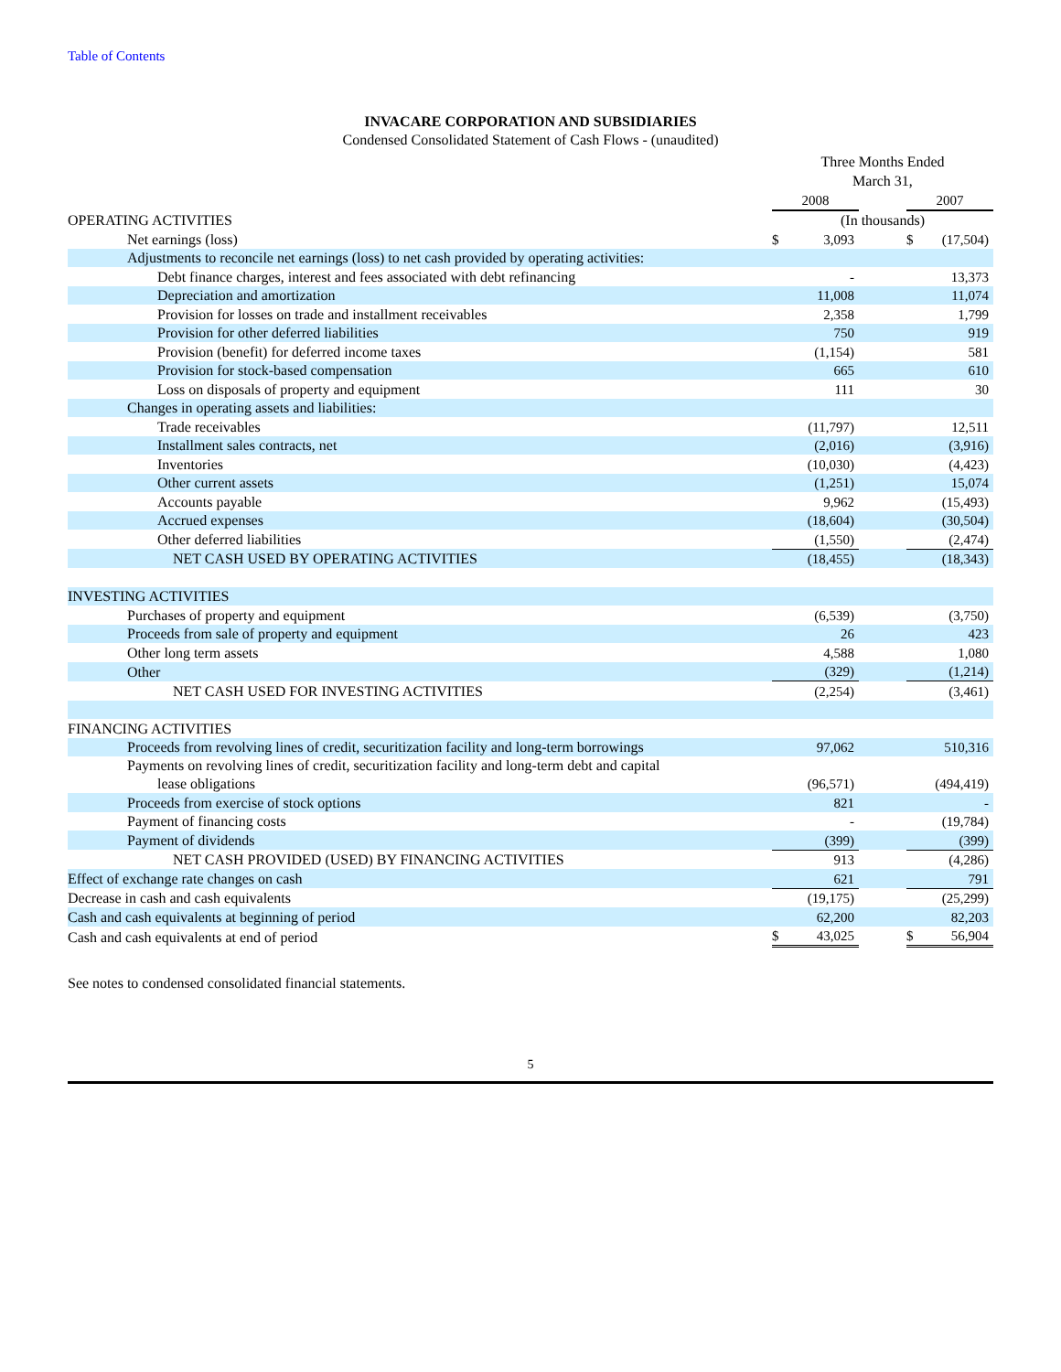Table of Contents
INVACARE CORPORATION AND SUBSIDIARIES
Condensed Consolidated Statement of Cash Flows - (unaudited)
| | Three Months Ended March 31, | | | | |
| | 2008 | | | 2007 | |
| OPERATING ACTIVITIES | (In thousands) | | | | |
| Net earnings (loss) | $ | 3,093 | | $ | (17,504) |
| Adjustments to reconcile net earnings (loss) to net cash provided by operating activities: | | | | | |
| Debt finance charges, interest and fees associated with debt refinancing | | - | | | 13,373 |
| Depreciation and amortization | | 11,008 | | | 11,074 |
| Provision for losses on trade and installment receivables | | 2,358 | | | 1,799 |
| Provision for other deferred liabilities | | 750 | | | 919 |
| Provision (benefit) for deferred income taxes | | (1,154) | | | 581 |
| Provision for stock-based compensation | | 665 | | | 610 |
| Loss on disposals of property and equipment | | 111 | | | 30 |
| Changes in operating assets and liabilities: | | | | | |
| Trade receivables | | (11,797) | | | 12,511 |
| Installment sales contracts, net | | (2,016) | | | (3,916) |
| Inventories | | (10,030) | | | (4,423) |
| Other current assets | | (1,251) | | | 15,074 |
| Accounts payable | | 9,962 | | | (15,493) |
| Accrued expenses | | (18,604) | | | (30,504) |
| Other deferred liabilities | | (1,550) | | | (2,474) |
| NET CASH USED BY OPERATING ACTIVITIES | | (18,455) | | | (18,343) |
| INVESTING ACTIVITIES | | | | | |
| Purchases of property and equipment | | (6,539) | | | (3,750) |
| Proceeds from sale of property and equipment | | 26 | | | 423 |
| Other long term assets | | 4,588 | | | 1,080 |
| Other | | (329) | | | (1,214) |
| NET CASH USED FOR INVESTING ACTIVITIES | | (2,254) | | | (3,461) |
| FINANCING ACTIVITIES | | | | | |
| Proceeds from revolving lines of credit, securitization facility and long-term borrowings | | 97,062 | | | 510,316 |
| Payments on revolving lines of credit, securitization facility and long-term debt and capital lease obligations | | (96,571) | | | (494,419) |
| Proceeds from exercise of stock options | | 821 | | | - |
| Payment of financing costs | | - | | | (19,784) |
| Payment of dividends | | (399) | | | (399) |
| NET CASH PROVIDED (USED) BY FINANCING ACTIVITIES | | 913 | | | (4,286) |
| Effect of exchange rate changes on cash | | 621 | | | 791 |
| Decrease in cash and cash equivalents | | (19,175) | | | (25,299) |
| Cash and cash equivalents at beginning of period | | 62,200 | | | 82,203 |
| Cash and cash equivalents at end of period | $ | 43,025 | | $ | 56,904 |
See notes to condensed consolidated financial statements.
5